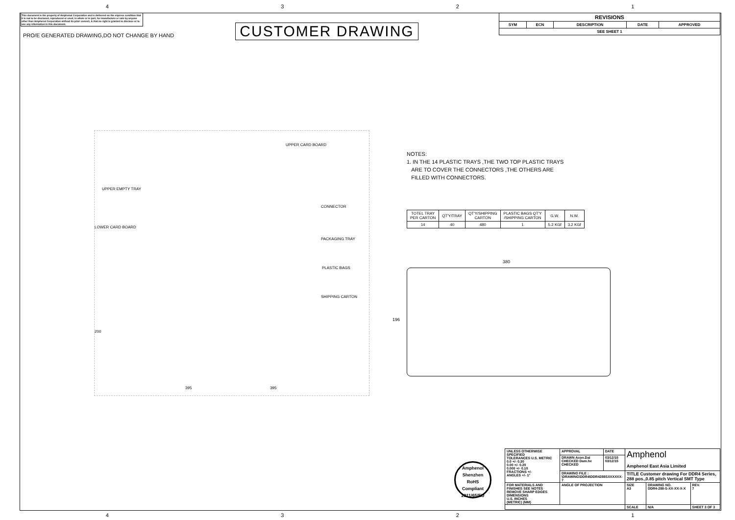4321
This document is the property of Amphenol Corporation and is delivered on the express condition that it is not to be disclosed, reproduced or used, in whole or in part, for manufacture or sale by anyone other than Amphenol Corporation without its prior concert, & that no right is granted to disclose or to use any information in this document.
PRO/E GENERATED DRAWING,DO NOT CHANGE BY HAND
CUSTOMER DRAWING
| REVISIONS | | | | |
| --- | --- | --- | --- | --- |
| SYM | ECN | DESCRIPTION | DATE | APPROVED |
| SEE SHEET 1 | | | | |
UPPER CARD BOARD
UPPER EMPTY TRAY
CONNECTOR
LOWER CARD BOARD
PACKAGING TRAY
PLASTIC BAGS
SHIPPING CARTON
200
395 395
NOTES:
1. IN THE 14 PLASTIC TRAYS ,THE TWO TOP PLASTIC TRAYS
ARE TO COVER THE CONNECTORS ,THE OTHERS ARE
FILLED WITH CONNECTORS.
| TOTEL TRAY PER CARTON | QT'Y/TRAY | QT'Y/SHIPPING CARTON | PLASTIC BAGS QT'Y /SHIPPING CARTON | G.W. | N.W. |
| --- | --- | --- | --- | --- | --- |
| 14 | 40 | 480 | 1 | 5.2 KGf | 3.2 KGf |
380
196
Amphenol Shenzhen
RoHS
Compliant
2011/65/EU
| UNLESS OTHERWISE SPECIFIED TOLERANCES U.S. METRIC 0.0 +/- 0.30 0.00 +/- 0.20 0.000 +/- 0.10 FRACTIONS +/- ANGLES +/- 1° | APPROVAL | DATE | Amphenol Amphenol East Asia Limited | | |
| | DRAWN Acon.Dai CHECKED Dam.he CHECKED | 03/12/15 03/12/15 | | | |
| | DRAWING FILE : \DRAWING\DDR4\DDR4288SXXXXXX-7 | | TITLE Customer drawing For DDR4 Series, 288 pos.,0.85 pitch Vertical SMT Type | | |
| FOR MATERIALS AND FINISHES SEE NOTES REMOVE SHARP EDGES DIMENSIONS U.S. INCHES (METRIC) (MM) | ANGLE OF PROJECTION | | SIZE A3 | DRAWING NO. DDR4-288-S-XX-XX-X-X | REV. 7 |
| | | | SCALE | N/A | SHEET 3 OF 3 |
4321